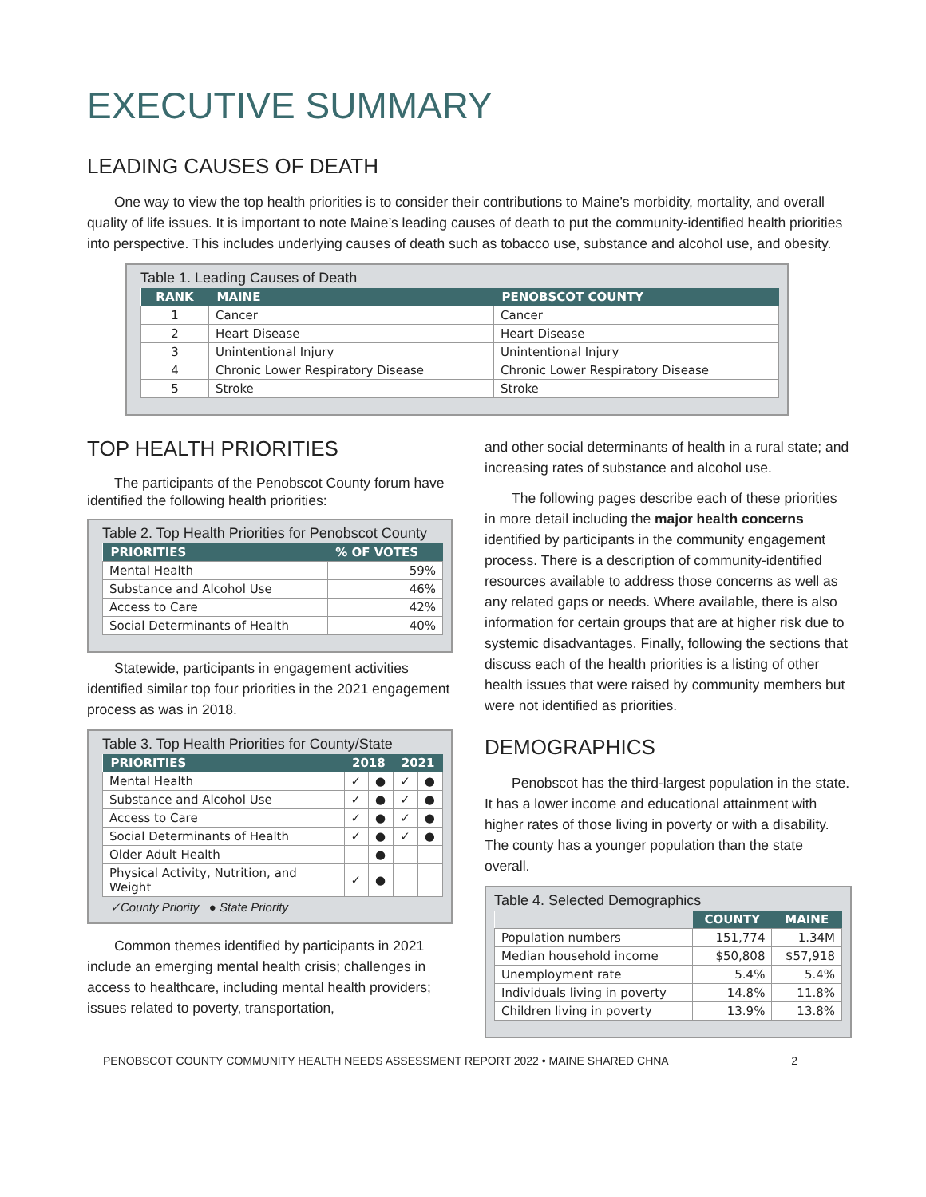EXECUTIVE SUMMARY
LEADING CAUSES OF DEATH
One way to view the top health priorities is to consider their contributions to Maine’s morbidity, mortality, and overall quality of life issues. It is important to note Maine’s leading causes of death to put the community-identified health priorities into perspective. This includes underlying causes of death such as tobacco use, substance and alcohol use, and obesity.
Table 1. Leading Causes of Death
| RANK | MAINE | PENOBSCOT COUNTY |
| --- | --- | --- |
| 1 | Cancer | Cancer |
| 2 | Heart Disease | Heart Disease |
| 3 | Unintentional Injury | Unintentional Injury |
| 4 | Chronic Lower Respiratory Disease | Chronic Lower Respiratory Disease |
| 5 | Stroke | Stroke |
TOP HEALTH PRIORITIES
The participants of the Penobscot County forum have identified the following health priorities:
Table 2. Top Health Priorities for Penobscot County
| PRIORITIES | % OF VOTES |
| --- | --- |
| Mental Health | 59% |
| Substance and Alcohol Use | 46% |
| Access to Care | 42% |
| Social Determinants of Health | 40% |
Statewide, participants in engagement activities identified similar top four priorities in the 2021 engagement process as was in 2018.
Table 3. Top Health Priorities for County/State
| PRIORITIES | 2018 | | 2021 | |
| --- | --- | --- | --- | --- |
| Mental Health | ✓ | ● | ✓ | ● |
| Substance and Alcohol Use | ✓ | ● | ✓ | ● |
| Access to Care | ✓ | ● | ✓ | ● |
| Social Determinants of Health | ✓ | ● | ✓ | ● |
| Older Adult Health | | ● | | |
| Physical Activity, Nutrition, and Weight | ✓ | ● | | |
✓County Priority ● State Priority
Common themes identified by participants in 2021 include an emerging mental health crisis; challenges in access to healthcare, including mental health providers; issues related to poverty, transportation,
and other social determinants of health in a rural state; and increasing rates of substance and alcohol use.
The following pages describe each of these priorities in more detail including the major health concerns identified by participants in the community engagement process. There is a description of community-identified resources available to address those concerns as well as any related gaps or needs. Where available, there is also information for certain groups that are at higher risk due to systemic disadvantages. Finally, following the sections that discuss each of the health priorities is a listing of other health issues that were raised by community members but were not identified as priorities.
DEMOGRAPHICS
Penobscot has the third-largest population in the state. It has a lower income and educational attainment with higher rates of those living in poverty or with a disability. The county has a younger population than the state overall.
Table 4. Selected Demographics
| | COUNTY | MAINE |
| --- | --- | --- |
| Population numbers | 151,774 | 1.34M |
| Median household income | $50,808 | $57,918 |
| Unemployment rate | 5.4% | 5.4% |
| Individuals living in poverty | 14.8% | 11.8% |
| Children living in poverty | 13.9% | 13.8% |
PENOBSCOT COUNTY COMMUNITY HEALTH NEEDS ASSESSMENT REPORT 2022 • MAINE SHARED CHNA 2